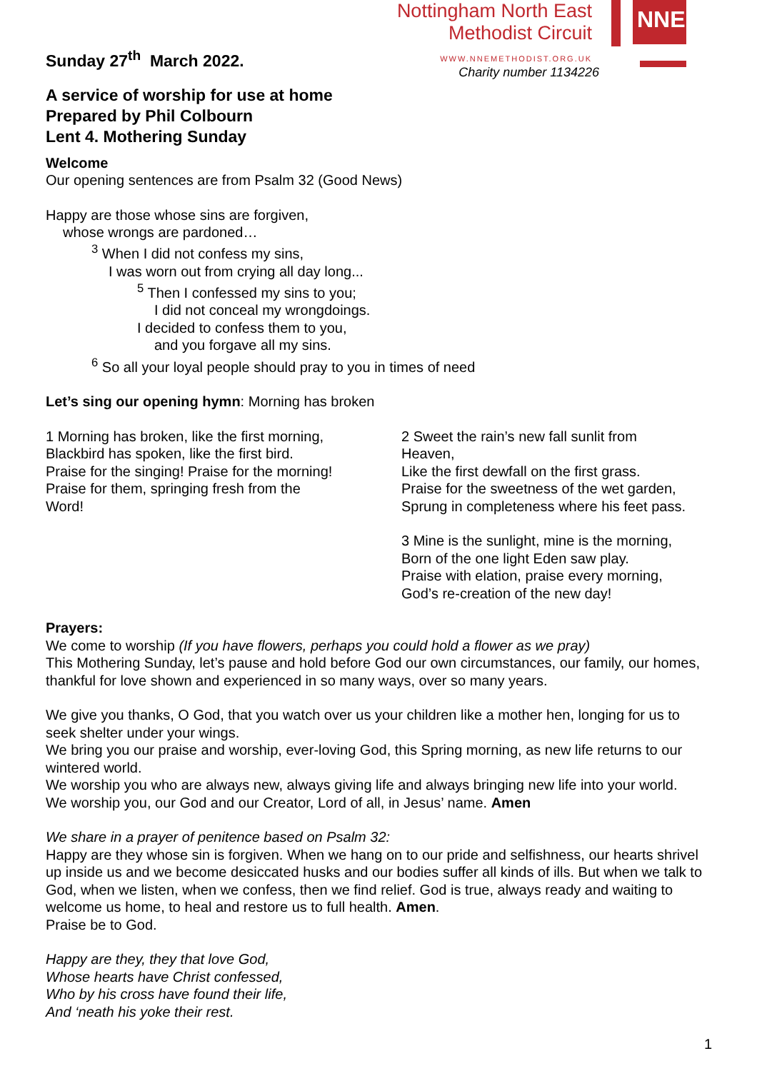Nottingham North East
Methodist Circuit
WWW.NNEMETHODIST.ORG.UK
Charity number 1134226
NNE
Sunday 27<sup>th</sup> March 2022.
A service of worship for use at home
Prepared by Phil Colbourn
Lent 4. Mothering Sunday
Welcome
Our opening sentences are from Psalm 32 (Good News)
Happy are those whose sins are forgiven,
whose wrongs are pardoned…
<sup>3</sup> When I did not confess my sins,
I was worn out from crying all day long...
<sup>5</sup> Then I confessed my sins to you;
I did not conceal my wrongdoings.
I decided to confess them to you,
and you forgave all my sins.
<sup>6</sup> So all your loyal people should pray to you in times of need
Let’s sing our opening hymn: Morning has broken
1 Morning has broken, like the first morning,
Blackbird has spoken, like the first bird.
Praise for the singing! Praise for the morning!
Praise for them, springing fresh from the
Word!
2 Sweet the rain’s new fall sunlit from
Heaven,
Like the first dewfall on the first grass.
Praise for the sweetness of the wet garden,
Sprung in completeness where his feet pass.
3 Mine is the sunlight, mine is the morning,
Born of the one light Eden saw play.
Praise with elation, praise every morning,
God’s re-creation of the new day!
Prayers:
We come to worship (If you have flowers, perhaps you could hold a flower as we pray)
This Mothering Sunday, let’s pause and hold before God our own circumstances, our family, our homes, thankful for love shown and experienced in so many ways, over so many years.
We give you thanks, O God, that you watch over us your children like a mother hen, longing for us to seek shelter under your wings.
We bring you our praise and worship, ever-loving God, this Spring morning, as new life returns to our wintered world.
We worship you who are always new, always giving life and always bringing new life into your world.
We worship you, our God and our Creator, Lord of all, in Jesus’ name. Amen
We share in a prayer of penitence based on Psalm 32:
Happy are they whose sin is forgiven. When we hang on to our pride and selfishness, our hearts shrivel up inside us and we become desiccated husks and our bodies suffer all kinds of ills. But when we talk to God, when we listen, when we confess, then we find relief. God is true, always ready and waiting to welcome us home, to heal and restore us to full health. Amen.
Praise be to God.
Happy are they, they that love God,
Whose hearts have Christ confessed,
Who by his cross have found their life,
And ‘neath his yoke their rest.
1